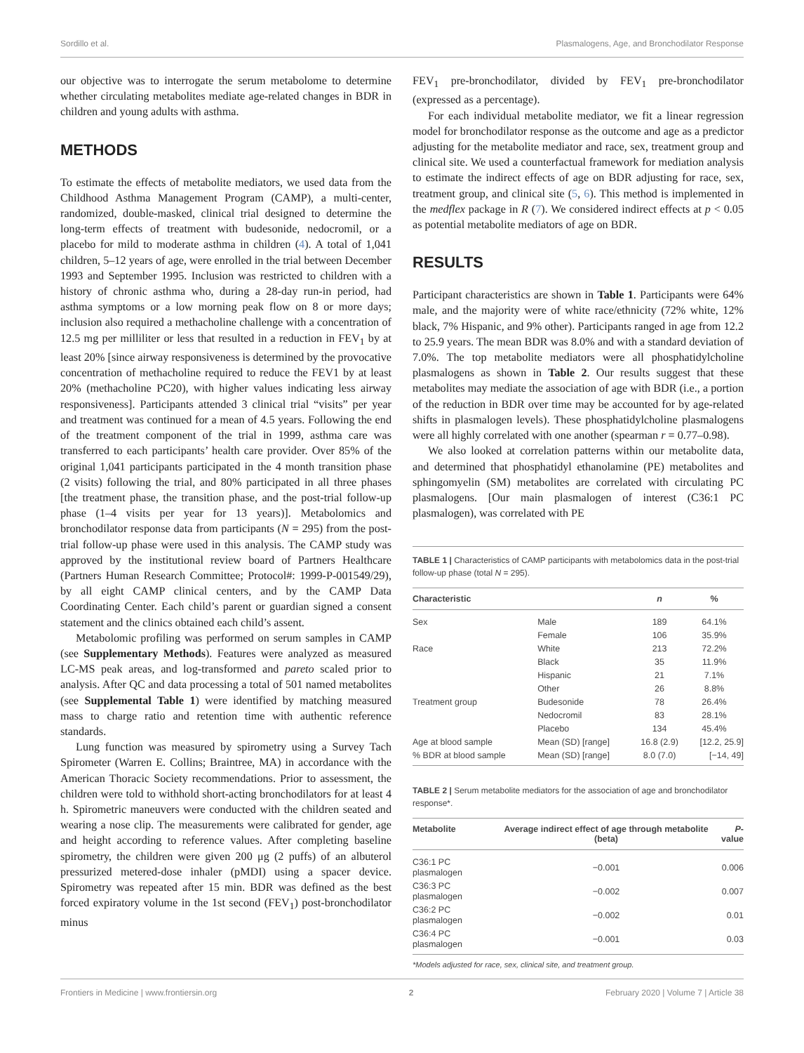Sordillo et al. Plasmalogens, Age, and Bronchodilator Response
our objective was to interrogate the serum metabolome to determine whether circulating metabolites mediate age-related changes in BDR in children and young adults with asthma.
METHODS
To estimate the effects of metabolite mediators, we used data from the Childhood Asthma Management Program (CAMP), a multi-center, randomized, double-masked, clinical trial designed to determine the long-term effects of treatment with budesonide, nedocromil, or a placebo for mild to moderate asthma in children (4). A total of 1,041 children, 5–12 years of age, were enrolled in the trial between December 1993 and September 1995. Inclusion was restricted to children with a history of chronic asthma who, during a 28-day run-in period, had asthma symptoms or a low morning peak flow on 8 or more days; inclusion also required a methacholine challenge with a concentration of 12.5 mg per milliliter or less that resulted in a reduction in FEV<sub>1</sub> by at least 20% [since airway responsiveness is determined by the provocative concentration of methacholine required to reduce the FEV1 by at least 20% (methacholine PC20), with higher values indicating less airway responsiveness]. Participants attended 3 clinical trial “visits” per year and treatment was continued for a mean of 4.5 years. Following the end of the treatment component of the trial in 1999, asthma care was transferred to each participants’ health care provider. Over 85% of the original 1,041 participants participated in the 4 month transition phase (2 visits) following the trial, and 80% participated in all three phases [the treatment phase, the transition phase, and the post-trial follow-up phase (1–4 visits per year for 13 years)]. Metabolomics and bronchodilator response data from participants (N = 295) from the post-trial follow-up phase were used in this analysis. The CAMP study was approved by the institutional review board of Partners Healthcare (Partners Human Research Committee; Protocol#: 1999-P-001549/29), by all eight CAMP clinical centers, and by the CAMP Data Coordinating Center. Each child’s parent or guardian signed a consent statement and the clinics obtained each child’s assent.
Metabolomic profiling was performed on serum samples in CAMP (see Supplementary Methods). Features were analyzed as measured LC-MS peak areas, and log-transformed and pareto scaled prior to analysis. After QC and data processing a total of 501 named metabolites (see Supplemental Table 1) were identified by matching measured mass to charge ratio and retention time with authentic reference standards.
Lung function was measured by spirometry using a Survey Tach Spirometer (Warren E. Collins; Braintree, MA) in accordance with the American Thoracic Society recommendations. Prior to assessment, the children were told to withhold short-acting bronchodilators for at least 4 h. Spirometric maneuvers were conducted with the children seated and wearing a nose clip. The measurements were calibrated for gender, age and height according to reference values. After completing baseline spirometry, the children were given 200 μg (2 puffs) of an albuterol pressurized metered-dose inhaler (pMDI) using a spacer device. Spirometry was repeated after 15 min. BDR was defined as the best forced expiratory volume in the 1st second (FEV<sub>1</sub>) post-bronchodilator minus
FEV<sub>1</sub> pre-bronchodilator, divided by FEV<sub>1</sub> pre-bronchodilator (expressed as a percentage).
For each individual metabolite mediator, we fit a linear regression model for bronchodilator response as the outcome and age as a predictor adjusting for the metabolite mediator and race, sex, treatment group and clinical site. We used a counterfactual framework for mediation analysis to estimate the indirect effects of age on BDR adjusting for race, sex, treatment group, and clinical site (5, 6). This method is implemented in the medflex package in R (7). We considered indirect effects at p < 0.05 as potential metabolite mediators of age on BDR.
RESULTS
Participant characteristics are shown in Table 1. Participants were 64% male, and the majority were of white race/ethnicity (72% white, 12% black, 7% Hispanic, and 9% other). Participants ranged in age from 12.2 to 25.9 years. The mean BDR was 8.0% and with a standard deviation of 7.0%. The top metabolite mediators were all phosphatidylcholine plasmalogens as shown in Table 2. Our results suggest that these metabolites may mediate the association of age with BDR (i.e., a portion of the reduction in BDR over time may be accounted for by age-related shifts in plasmalogen levels). These phosphatidylcholine plasmalogens were all highly correlated with one another (spearman r = 0.77–0.98).
We also looked at correlation patterns within our metabolite data, and determined that phosphatidyl ethanolamine (PE) metabolites and sphingomyelin (SM) metabolites are correlated with circulating PC plasmalogens. [Our main plasmalogen of interest (C36:1 PC plasmalogen), was correlated with PE
TABLE 1 | Characteristics of CAMP participants with metabolomics data in the post-trial follow-up phase (total N = 295).
| Characteristic | | n | % |
| --- | --- | --- | --- |
| Sex | Male | 189 | 64.1% |
| | Female | 106 | 35.9% |
| Race | White | 213 | 72.2% |
| | Black | 35 | 11.9% |
| | Hispanic | 21 | 7.1% |
| | Other | 26 | 8.8% |
| Treatment group | Budesonide | 78 | 26.4% |
| | Nedocromil | 83 | 28.1% |
| | Placebo | 134 | 45.4% |
| Age at blood sample | Mean (SD) [range] | 16.8 (2.9) | [12.2, 25.9] |
| % BDR at blood sample | Mean (SD) [range] | 8.0 (7.0) | [−14, 49] |
TABLE 2 | Serum metabolite mediators for the association of age and bronchodilator response*.
| Metabolite | Average indirect effect of age through metabolite (beta) | P -value |
| --- | --- | --- |
| C36:1 PC plasmalogen | −0.001 | 0.006 |
| C36:3 PC plasmalogen | −0.002 | 0.007 |
| C36:2 PC plasmalogen | −0.002 | 0.01 |
| C36:4 PC plasmalogen | −0.001 | 0.03 |
*Models adjusted for race, sex, clinical site, and treatment group.
Frontiers in Medicine | www.frontiersin.org 2 February 2020 | Volume 7 | Article 38